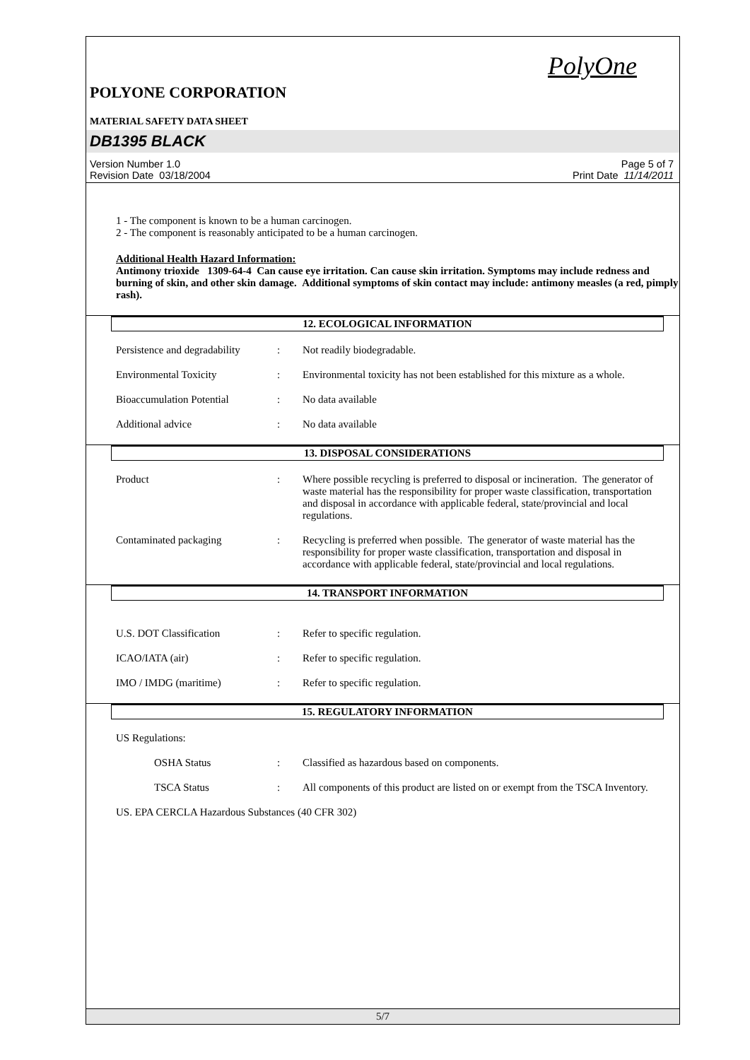PolyOne
POLYONE CORPORATION
MATERIAL SAFETY DATA SHEET
DB1395 BLACK
Version Number 1.0
Revision Date 03/18/2004
Page 5 of 7
Print Date 11/14/2011
1 - The component is known to be a human carcinogen.
2 - The component is reasonably anticipated to be a human carcinogen.
Additional Health Hazard Information:
Antimony trioxide 1309-64-4 Can cause eye irritation. Can cause skin irritation. Symptoms may include redness and burning of skin, and other skin damage. Additional symptoms of skin contact may include: antimony measles (a red, pimply rash).
12. ECOLOGICAL INFORMATION
Persistence and degradability
: Not readily biodegradable.
Environmental Toxicity : Environmental toxicity has not been established for this mixture as a whole.
Bioaccumulation Potential : No data available
Additional advice : No data available
13. DISPOSAL CONSIDERATIONS
Product : Where possible recycling is preferred to disposal or incineration. The generator of waste material has the responsibility for proper waste classification, transportation and disposal in accordance with applicable federal, state/provincial and local regulations.
Contaminated packaging : Recycling is preferred when possible. The generator of waste material has the responsibility for proper waste classification, transportation and disposal in accordance with applicable federal, state/provincial and local regulations.
14. TRANSPORT INFORMATION
U.S. DOT Classification : Refer to specific regulation.
ICAO/IATA (air) : Refer to specific regulation.
IMO / IMDG (maritime) : Refer to specific regulation.
15. REGULATORY INFORMATION
US Regulations:
OSHA Status : Classified as hazardous based on components.
TSCA Status : All components of this product are listed on or exempt from the TSCA Inventory.
US. EPA CERCLA Hazardous Substances (40 CFR 302)
5/7